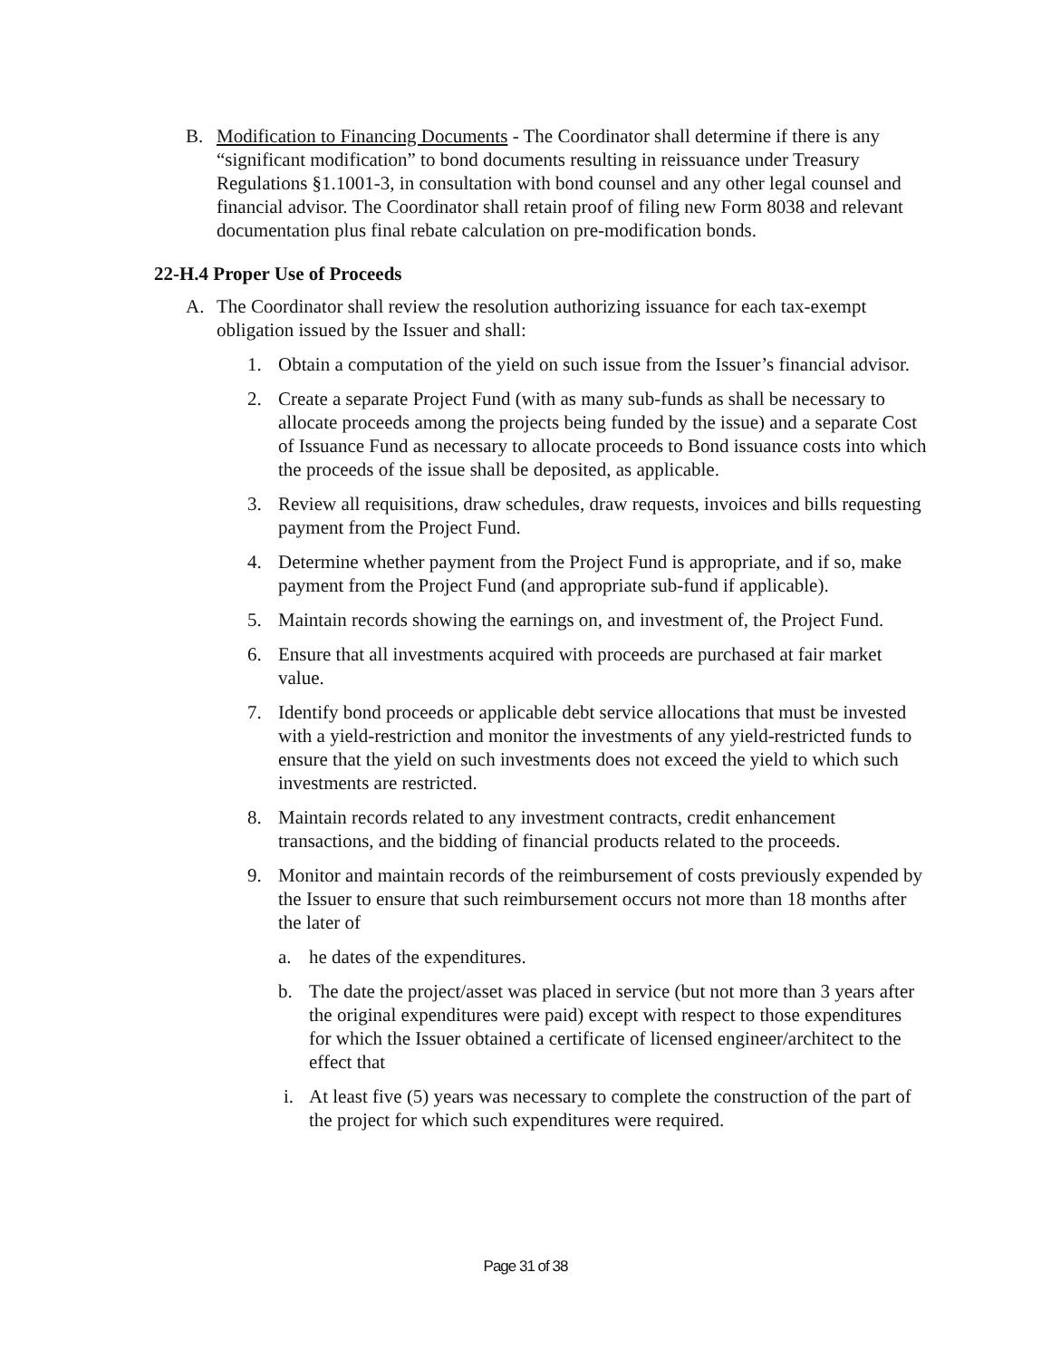B. Modification to Financing Documents - The Coordinator shall determine if there is any “significant modification” to bond documents resulting in reissuance under Treasury Regulations §1.1001-3, in consultation with bond counsel and any other legal counsel and financial advisor. The Coordinator shall retain proof of filing new Form 8038 and relevant documentation plus final rebate calculation on pre-modification bonds.
22-H.4 Proper Use of Proceeds
A. The Coordinator shall review the resolution authorizing issuance for each tax-exempt obligation issued by the Issuer and shall:
1. Obtain a computation of the yield on such issue from the Issuer’s financial advisor.
2. Create a separate Project Fund (with as many sub-funds as shall be necessary to allocate proceeds among the projects being funded by the issue) and a separate Cost of Issuance Fund as necessary to allocate proceeds to Bond issuance costs into which the proceeds of the issue shall be deposited, as applicable.
3. Review all requisitions, draw schedules, draw requests, invoices and bills requesting payment from the Project Fund.
4. Determine whether payment from the Project Fund is appropriate, and if so, make payment from the Project Fund (and appropriate sub-fund if applicable).
5. Maintain records showing the earnings on, and investment of, the Project Fund.
6. Ensure that all investments acquired with proceeds are purchased at fair market value.
7. Identify bond proceeds or applicable debt service allocations that must be invested with a yield-restriction and monitor the investments of any yield-restricted funds to ensure that the yield on such investments does not exceed the yield to which such investments are restricted.
8. Maintain records related to any investment contracts, credit enhancement transactions, and the bidding of financial products related to the proceeds.
9. Monitor and maintain records of the reimbursement of costs previously expended by the Issuer to ensure that such reimbursement occurs not more than 18 months after the later of
a. he dates of the expenditures.
b. The date the project/asset was placed in service (but not more than 3 years after the original expenditures were paid) except with respect to those expenditures for which the Issuer obtained a certificate of licensed engineer/architect to the effect that
i. At least five (5) years was necessary to complete the construction of the part of the project for which such expenditures were required.
Page 31 of 38